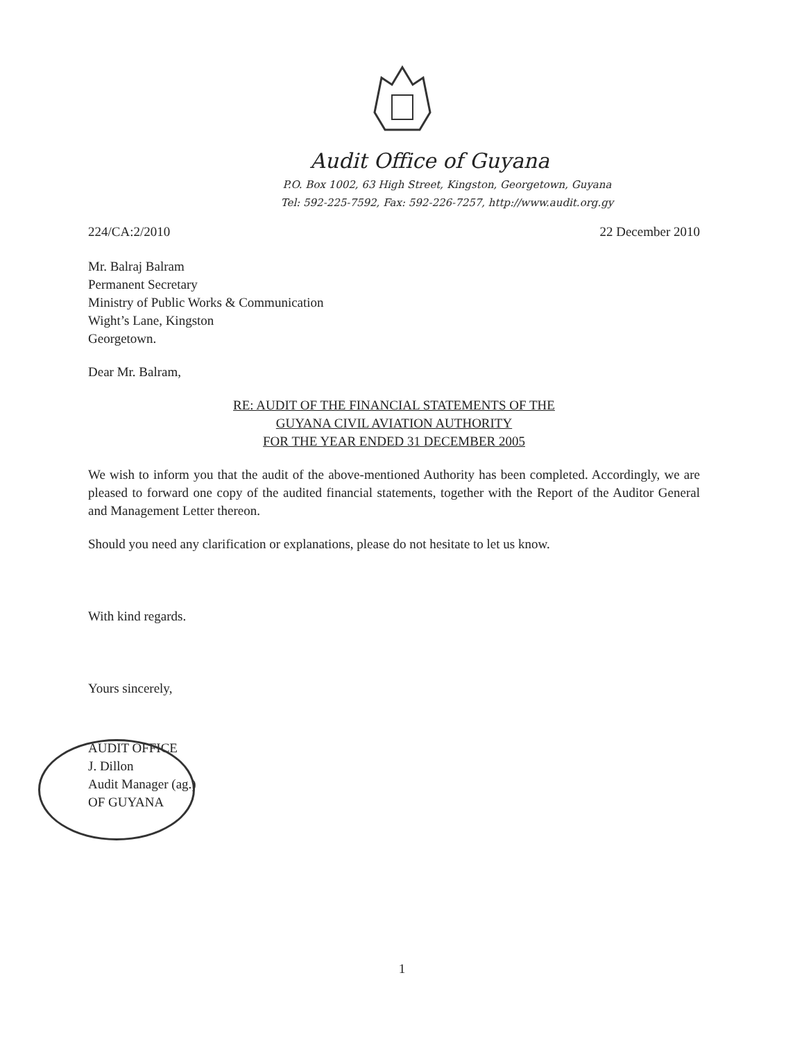Audit Office of Guyana
P.O. Box 1002, 63 High Street, Kingston, Georgetown, Guyana
Tel: 592-225-7592, Fax: 592-226-7257, http://www.audit.org.gy
224/CA:2/2010 22 December 2010
Mr. Balraj Balram
Permanent Secretary
Ministry of Public Works & Communication
Wight’s Lane, Kingston
Georgetown.
Dear Mr. Balram,
RE: AUDIT OF THE FINANCIAL STATEMENTS OF THE
GUYANA CIVIL AVIATION AUTHORITY
FOR THE YEAR ENDED 31 DECEMBER 2005
We wish to inform you that the audit of the above-mentioned Authority has been completed. Accordingly, we are pleased to forward one copy of the audited financial statements, together with the Report of the Auditor General and Management Letter thereon.
Should you need any clarification or explanations, please do not hesitate to let us know.
With kind regards.
Yours sincerely,
AUDIT OFFICE
J. Dillon
Audit Manager (ag.)
OF GUYANA
1